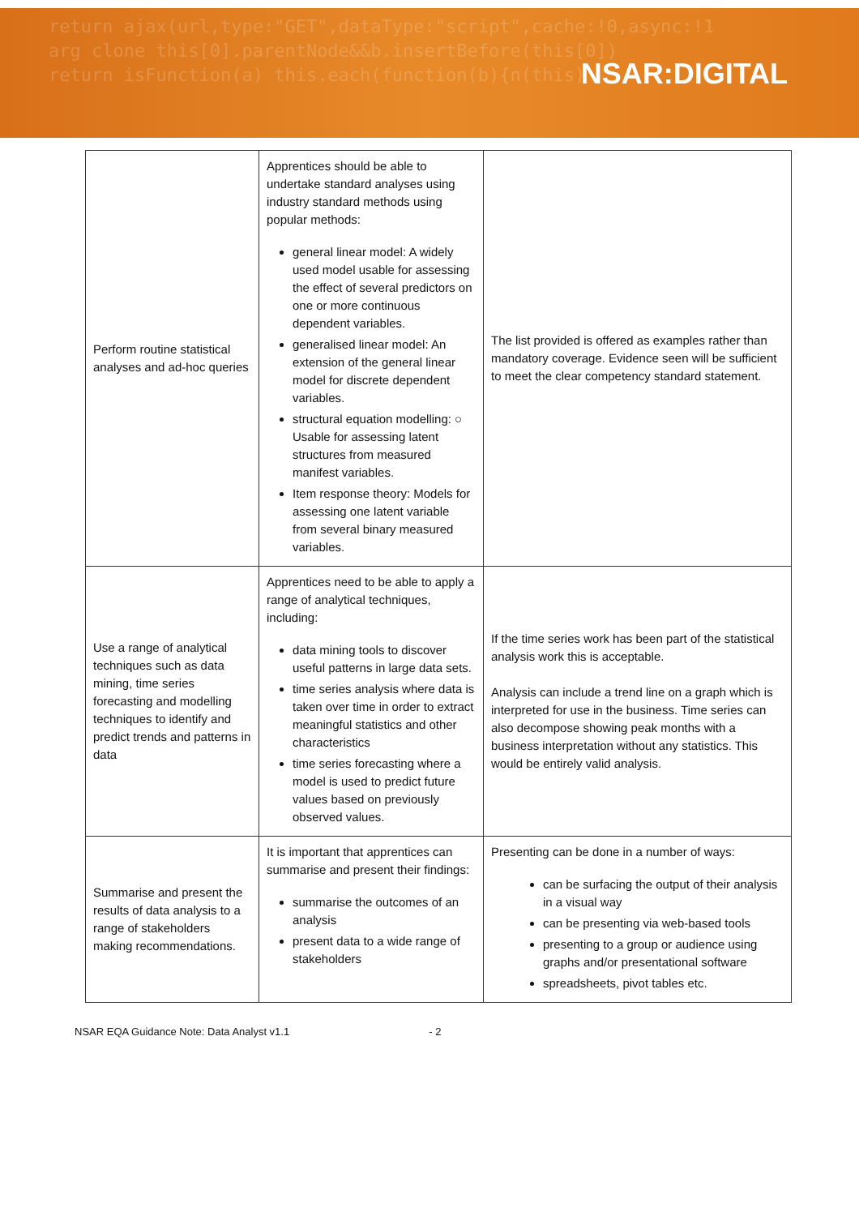return ajax(url,type:"GET",dataType:"script",cache:!0,async:!1
arg clone this[0].parentNode&&b.insertBefore(this[0])
return isFunction(a) this.each(function(b){n(this)
NSAR:DIGITAL
| Perform routine statistical analyses and ad-hoc queries | Apprentices should be able to undertake standard analyses using industry standard methods using popular methods: general linear model: A widely used model usable for assessing the effect of several predictors on one or more continuous dependent variables. generalised linear model: An extension of the general linear model for discrete dependent variables. structural equation modelling: ○ Usable for assessing latent structures from measured manifest variables. Item response theory: Models for assessing one latent variable from several binary measured variables. | The list provided is offered as examples rather than mandatory coverage. Evidence seen will be sufficient to meet the clear competency standard statement. |
| Use a range of analytical techniques such as data mining, time series forecasting and modelling techniques to identify and predict trends and patterns in data | Apprentices need to be able to apply a range of analytical techniques, including: data mining tools to discover useful patterns in large data sets. time series analysis where data is taken over time in order to extract meaningful statistics and other characteristics time series forecasting where a model is used to predict future values based on previously observed values. | If the time series work has been part of the statistical analysis work this is acceptable. Analysis can include a trend line on a graph which is interpreted for use in the business. Time series can also decompose showing peak months with a business interpretation without any statistics. This would be entirely valid analysis. |
| Summarise and present the results of data analysis to a range of stakeholders making recommendations. | It is important that apprentices can summarise and present their findings: summarise the outcomes of an analysis present data to a wide range of stakeholders | Presenting can be done in a number of ways: can be surfacing the output of their analysis in a visual way can be presenting via web-based tools presenting to a group or audience using graphs and/or presentational software spreadsheets, pivot tables etc. |
NSAR EQA Guidance Note: Data Analyst v1.1 - 2